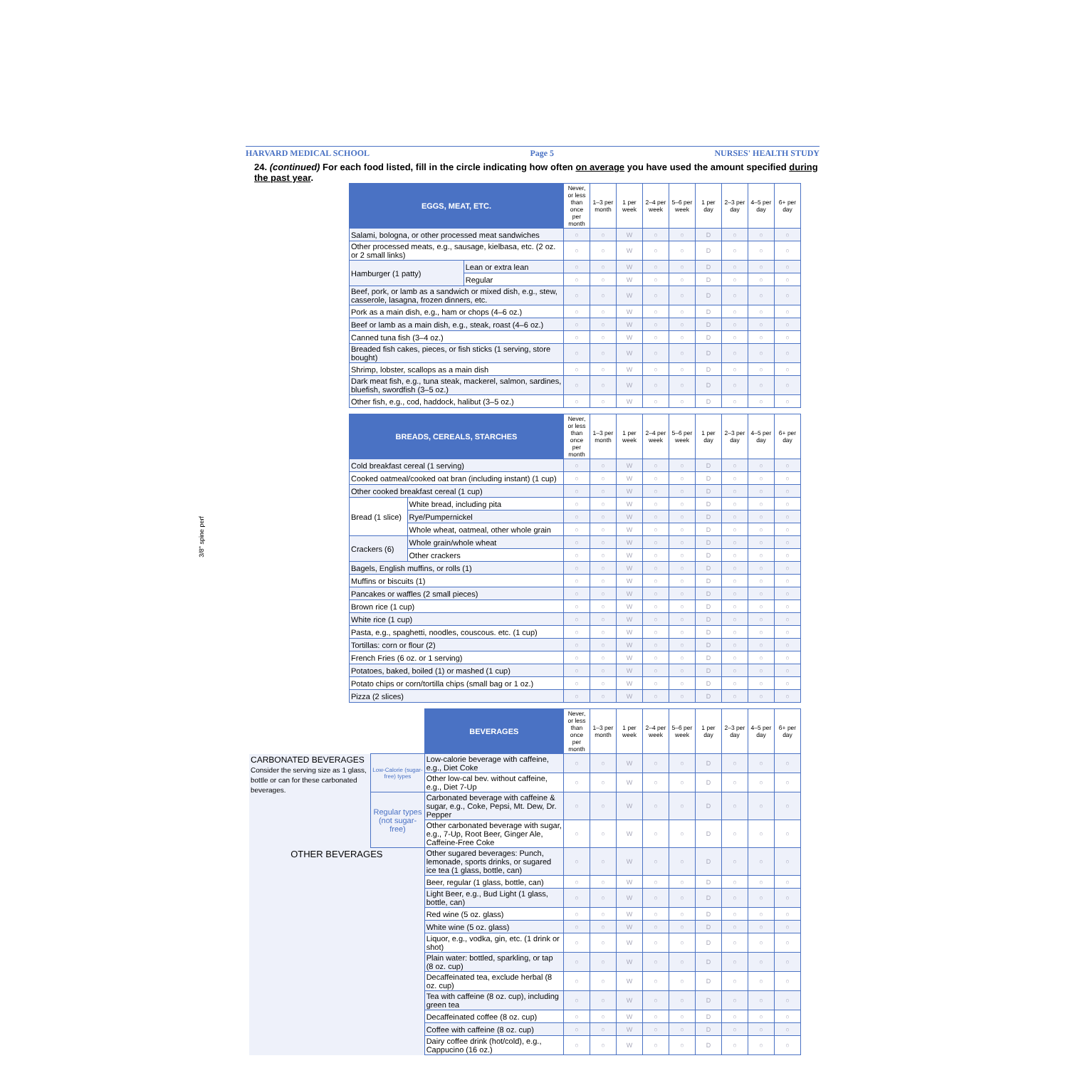3/8" spine perf
HARVARD MEDICAL SCHOOL Page 5 NURSES' HEALTH STUDY
24. (continued) For each food listed, fill in the circle indicating how often on average you have used the amount specified during the past year.
| EGGS, MEAT, ETC. | | Never, or less than once per month | 1–3 per month | 1 per week | 2–4 per week | 5–6 per week | 1 per day | 2–3 per day | 4–5 per day | 6+ per day |
| --- | --- | --- | --- | --- | --- | --- | --- | --- | --- | --- |
| Salami, bologna, or other processed meat sandwiches | | ○ | ○ | W | ○ | ○ | D | ○ | ○ | ○ |
| Other processed meats, e.g., sausage, kielbasa, etc. (2 oz. or 2 small links) | | ○ | ○ | W | ○ | ○ | D | ○ | ○ | ○ |
| Hamburger (1 patty) | Lean or extra lean | ○ | ○ | W | ○ | ○ | D | ○ | ○ | ○ |
| | Regular | ○ | ○ | W | ○ | ○ | D | ○ | ○ | ○ |
| Beef, pork, or lamb as a sandwich or mixed dish, e.g., stew, casserole, lasagna, frozen dinners, etc. | | ○ | ○ | W | ○ | ○ | D | ○ | ○ | ○ |
| Pork as a main dish, e.g., ham or chops (4–6 oz.) | | ○ | ○ | W | ○ | ○ | D | ○ | ○ | ○ |
| Beef or lamb as a main dish, e.g., steak, roast (4–6 oz.) | | ○ | ○ | W | ○ | ○ | D | ○ | ○ | ○ |
| Canned tuna fish (3–4 oz.) | | ○ | ○ | W | ○ | ○ | D | ○ | ○ | ○ |
| Breaded fish cakes, pieces, or fish sticks (1 serving, store bought) | | ○ | ○ | W | ○ | ○ | D | ○ | ○ | ○ |
| Shrimp, lobster, scallops as a main dish | | ○ | ○ | W | ○ | ○ | D | ○ | ○ | ○ |
| Dark meat fish, e.g., tuna steak, mackerel, salmon, sardines, bluefish, swordfish (3–5 oz.) | | ○ | ○ | W | ○ | ○ | D | ○ | ○ | ○ |
| Other fish, e.g., cod, haddock, halibut (3–5 oz.) | | ○ | ○ | W | ○ | ○ | D | ○ | ○ | ○ |
| BREADS, CEREALS, STARCHES | | Never, or less than once per month | 1–3 per month | 1 per week | 2–4 per week | 5–6 per week | 1 per day | 2–3 per day | 4–5 per day | 6+ per day |
| --- | --- | --- | --- | --- | --- | --- | --- | --- | --- | --- |
| Cold breakfast cereal (1 serving) | | ○ | ○ | W | ○ | ○ | D | ○ | ○ | ○ |
| Cooked oatmeal/cooked oat bran (including instant) (1 cup) | | ○ | ○ | W | ○ | ○ | D | ○ | ○ | ○ |
| Other cooked breakfast cereal (1 cup) | | ○ | ○ | W | ○ | ○ | D | ○ | ○ | ○ |
| Bread (1 slice) | White bread, including pita | ○ | ○ | W | ○ | ○ | D | ○ | ○ | ○ |
| | Rye/Pumpernickel | ○ | ○ | W | ○ | ○ | D | ○ | ○ | ○ |
| | Whole wheat, oatmeal, other whole grain | ○ | ○ | W | ○ | ○ | D | ○ | ○ | ○ |
| Crackers (6) | Whole grain/whole wheat | ○ | ○ | W | ○ | ○ | D | ○ | ○ | ○ |
| | Other crackers | ○ | ○ | W | ○ | ○ | D | ○ | ○ | ○ |
| Bagels, English muffins, or rolls (1) | | ○ | ○ | W | ○ | ○ | D | ○ | ○ | ○ |
| Muffins or biscuits (1) | | ○ | ○ | W | ○ | ○ | D | ○ | ○ | ○ |
| Pancakes or waffles (2 small pieces) | | ○ | ○ | W | ○ | ○ | D | ○ | ○ | ○ |
| Brown rice (1 cup) | | ○ | ○ | W | ○ | ○ | D | ○ | ○ | ○ |
| White rice (1 cup) | | ○ | ○ | W | ○ | ○ | D | ○ | ○ | ○ |
| Pasta, e.g., spaghetti, noodles, couscous. etc. (1 cup) | | ○ | ○ | W | ○ | ○ | D | ○ | ○ | ○ |
| Tortillas: corn or flour (2) | | ○ | ○ | W | ○ | ○ | D | ○ | ○ | ○ |
| French Fries (6 oz. or 1 serving) | | ○ | ○ | W | ○ | ○ | D | ○ | ○ | ○ |
| Potatoes, baked, boiled (1) or mashed (1 cup) | | ○ | ○ | W | ○ | ○ | D | ○ | ○ | ○ |
| Potato chips or corn/tortilla chips (small bag or 1 oz.) | | ○ | ○ | W | ○ | ○ | D | ○ | ○ | ○ |
| Pizza (2 slices) | | ○ | ○ | W | ○ | ○ | D | ○ | ○ | ○ |
| | | BEVERAGES | Never, or less than once per month | 1–3 per month | 1 per week | 2–4 per week | 5–6 per week | 1 per day | 2–3 per day | 4–5 per day | 6+ per day |
| CARBONATED BEVERAGES Consider the serving size as 1 glass, bottle or can for these carbonated beverages. | Low-Calorie (sugar-free) types | Low-calorie beverage with caffeine, e.g., Diet Coke | ○ | ○ | W | ○ | ○ | D | ○ | ○ | ○ |
| | | Other low-cal bev. without caffeine, e.g., Diet 7-Up | ○ | ○ | W | ○ | ○ | D | ○ | ○ | ○ |
| | Regular types (not sugar-free) | Carbonated beverage with caffeine & sugar, e.g., Coke, Pepsi, Mt. Dew, Dr. Pepper | ○ | ○ | W | ○ | ○ | D | ○ | ○ | ○ |
| | | Other carbonated beverage with sugar, e.g., 7-Up, Root Beer, Ginger Ale, Caffeine-Free Coke | ○ | ○ | W | ○ | ○ | D | ○ | ○ | ○ |
| OTHER BEVERAGES | | Other sugared beverages: Punch, lemonade, sports drinks, or sugared ice tea (1 glass, bottle, can) | ○ | ○ | W | ○ | ○ | D | ○ | ○ | ○ |
| | | Beer, regular (1 glass, bottle, can) | ○ | ○ | W | ○ | ○ | D | ○ | ○ | ○ |
| | | Light Beer, e.g., Bud Light (1 glass, bottle, can) | ○ | ○ | W | ○ | ○ | D | ○ | ○ | ○ |
| | | Red wine (5 oz. glass) | ○ | ○ | W | ○ | ○ | D | ○ | ○ | ○ |
| | | White wine (5 oz. glass) | ○ | ○ | W | ○ | ○ | D | ○ | ○ | ○ |
| | | Liquor, e.g., vodka, gin, etc. (1 drink or shot) | ○ | ○ | W | ○ | ○ | D | ○ | ○ | ○ |
| | | Plain water: bottled, sparkling, or tap (8 oz. cup) | ○ | ○ | W | ○ | ○ | D | ○ | ○ | ○ |
| | | Decaffeinated tea, exclude herbal (8 oz. cup) | ○ | ○ | W | ○ | ○ | D | ○ | ○ | ○ |
| | | Tea with caffeine (8 oz. cup), including green tea | ○ | ○ | W | ○ | ○ | D | ○ | ○ | ○ |
| | | Decaffeinated coffee (8 oz. cup) | ○ | ○ | W | ○ | ○ | D | ○ | ○ | ○ |
| | | Coffee with caffeine (8 oz. cup) | ○ | ○ | W | ○ | ○ | D | ○ | ○ | ○ |
| | | Dairy coffee drink (hot/cold), e.g., Cappucino (16 oz.) | ○ | ○ | W | ○ | ○ | D | ○ | ○ | ○ |